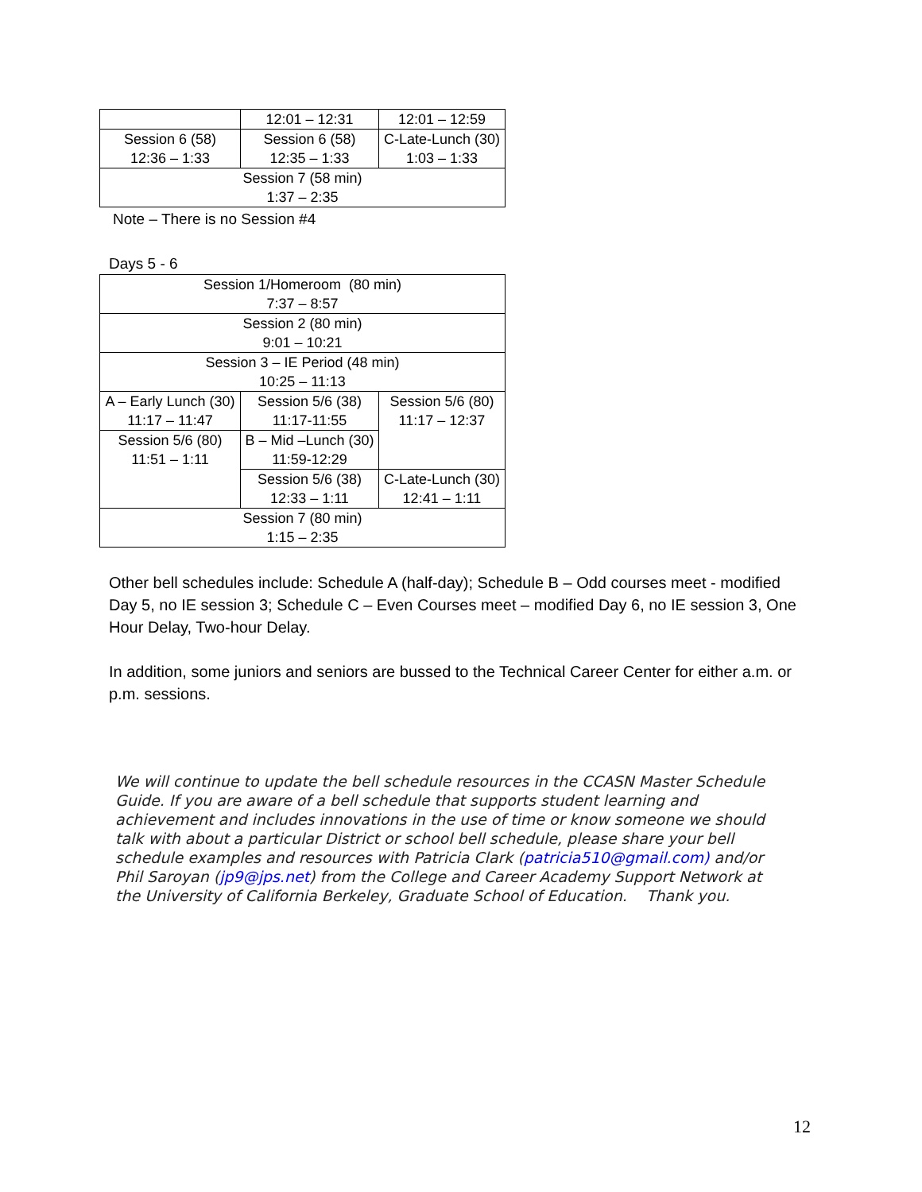| | 12:01 – 12:31 | 12:01 – 12:59 |
| Session 6 (58) 12:36 – 1:33 | Session 6 (58) 12:35 – 1:33 | C-Late-Lunch (30) 1:03 – 1:33 |
| Session 7 (58 min) 1:37 – 2:35 | | |
Note – There is no Session #4
Days 5 - 6
| Session 1/Homeroom (80 min) 7:37 – 8:57 | | |
| Session 2 (80 min) 9:01 – 10:21 | | |
| Session 3 – IE Period (48 min) 10:25 – 11:13 | | |
| A – Early Lunch (30) 11:17 – 11:47 | Session 5/6 (38) 11:17-11:55 | Session 5/6 (80) 11:17 – 12:37 |
| Session 5/6 (80) 11:51 – 1:11 | B – Mid –Lunch (30) 11:59-12:29 | |
| | Session 5/6 (38) 12:33 – 1:11 | C-Late-Lunch (30) 12:41 – 1:11 |
| Session 7 (80 min) 1:15 – 2:35 | | |
Other bell schedules include: Schedule A (half-day); Schedule B – Odd courses meet - modified Day 5, no IE session 3; Schedule C – Even Courses meet – modified Day 6, no IE session 3, One Hour Delay, Two-hour Delay.
In addition, some juniors and seniors are bussed to the Technical Career Center for either a.m. or p.m. sessions.
We will continue to update the bell schedule resources in the CCASN Master Schedule Guide. If you are aware of a bell schedule that supports student learning and achievement and includes innovations in the use of time or know someone we should talk with about a particular District or school bell schedule, please share your bell schedule examples and resources with Patricia Clark (patricia510@gmail.com) and/or Phil Saroyan (jp9@jps.net) from the College and Career Academy Support Network at the University of California Berkeley, Graduate School of Education. Thank you.
12